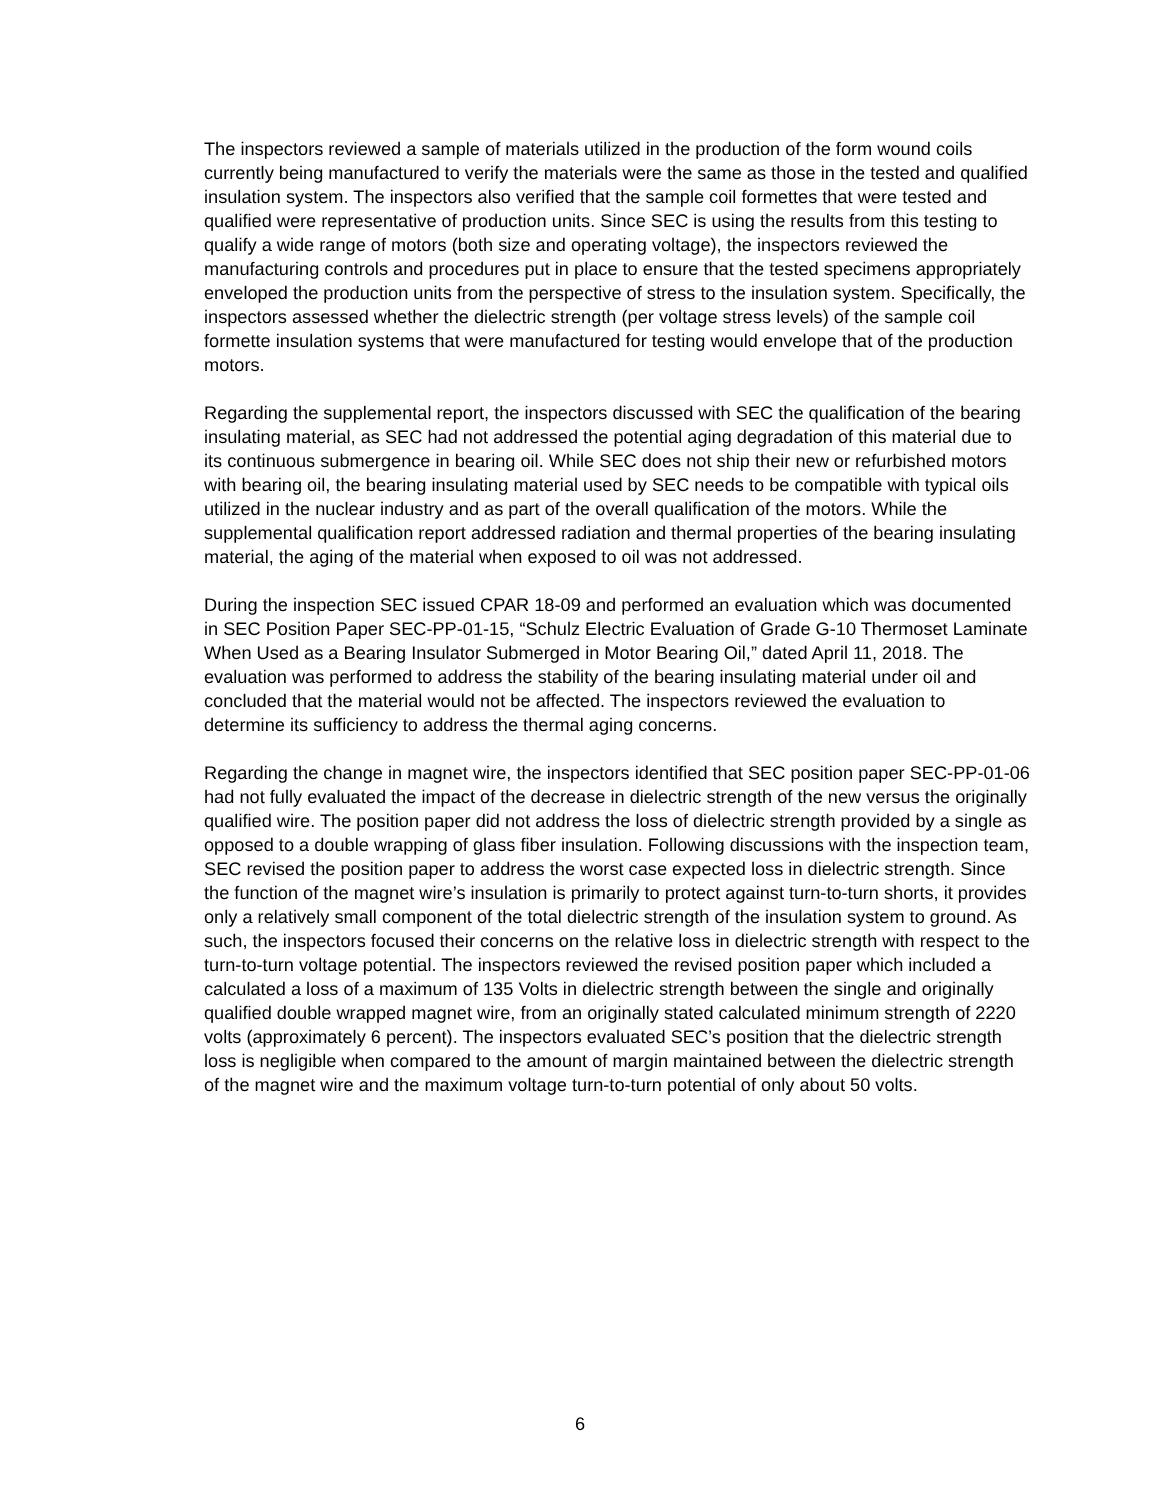The inspectors reviewed a sample of materials utilized in the production of the form wound coils currently being manufactured to verify the materials were the same as those in the tested and qualified insulation system. The inspectors also verified that the sample coil formettes that were tested and qualified were representative of production units. Since SEC is using the results from this testing to qualify a wide range of motors (both size and operating voltage), the inspectors reviewed the manufacturing controls and procedures put in place to ensure that the tested specimens appropriately enveloped the production units from the perspective of stress to the insulation system. Specifically, the inspectors assessed whether the dielectric strength (per voltage stress levels) of the sample coil formette insulation systems that were manufactured for testing would envelope that of the production motors.
Regarding the supplemental report, the inspectors discussed with SEC the qualification of the bearing insulating material, as SEC had not addressed the potential aging degradation of this material due to its continuous submergence in bearing oil. While SEC does not ship their new or refurbished motors with bearing oil, the bearing insulating material used by SEC needs to be compatible with typical oils utilized in the nuclear industry and as part of the overall qualification of the motors. While the supplemental qualification report addressed radiation and thermal properties of the bearing insulating material, the aging of the material when exposed to oil was not addressed.
During the inspection SEC issued CPAR 18-09 and performed an evaluation which was documented in SEC Position Paper SEC-PP-01-15, “Schulz Electric Evaluation of Grade G-10 Thermoset Laminate When Used as a Bearing Insulator Submerged in Motor Bearing Oil,” dated April 11, 2018. The evaluation was performed to address the stability of the bearing insulating material under oil and concluded that the material would not be affected. The inspectors reviewed the evaluation to determine its sufficiency to address the thermal aging concerns.
Regarding the change in magnet wire, the inspectors identified that SEC position paper SEC-PP-01-06 had not fully evaluated the impact of the decrease in dielectric strength of the new versus the originally qualified wire. The position paper did not address the loss of dielectric strength provided by a single as opposed to a double wrapping of glass fiber insulation. Following discussions with the inspection team, SEC revised the position paper to address the worst case expected loss in dielectric strength. Since the function of the magnet wire’s insulation is primarily to protect against turn-to-turn shorts, it provides only a relatively small component of the total dielectric strength of the insulation system to ground. As such, the inspectors focused their concerns on the relative loss in dielectric strength with respect to the turn-to-turn voltage potential. The inspectors reviewed the revised position paper which included a calculated a loss of a maximum of 135 Volts in dielectric strength between the single and originally qualified double wrapped magnet wire, from an originally stated calculated minimum strength of 2220 volts (approximately 6 percent). The inspectors evaluated SEC’s position that the dielectric strength loss is negligible when compared to the amount of margin maintained between the dielectric strength of the magnet wire and the maximum voltage turn-to-turn potential of only about 50 volts.
6